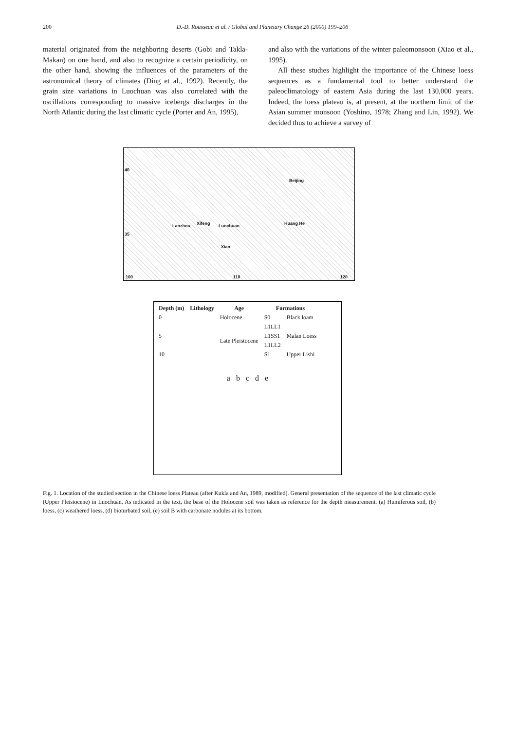200 D.-D. Rousseau et al. / Global and Planetary Change 26 (2000) 199–206
material originated from the neighboring deserts (Gobi and Takla-Makan) on one hand, and also to recognize a certain periodicity, on the other hand, showing the influences of the parameters of the astronomical theory of climates (Ding et al., 1992). Recently, the grain size variations in Luochuan was also correlated with the oscillations corresponding to massive icebergs discharges in the North Atlantic during the last climatic cycle (Porter and An, 1995),
and also with the variations of the winter paleomonsoon (Xiao et al., 1995).
All these studies highlight the importance of the Chinese loess sequences as a fundamental tool to better understand the paleoclimatology of eastern Asia during the last 130,000 years. Indeed, the loess plateau is, at present, at the northern limit of the Asian summer monsoon (Yoshino, 1978; Zhang and Lin, 1992). We decided thus to achieve a survey of
40
Beijing
Lanzhou Xifeng Luochuan Huang He
35
Xian
100 110 120
| Depth (m) | Lithology | Age | Formations | |
| --- | --- | --- | --- | --- |
| 0 | | Holocene | S0 | Black loam |
| | | Late Pleistocene | L1LL1 | Malan Loess |
| 5 | | | L1SS1 | |
| | | | L1LL2 | |
| 10 | | | S1 | Upper Lishi |
a b c d e
Fig. 1. Location of the studied section in the Chinese loess Plateau (after Kukla and An, 1989, modified). General presentation of the sequence of the last climatic cycle (Upper Pleistocene) in Luochuan. As indicated in the text, the base of the Holocene soil was taken as reference for the depth measurement. (a) Humiferous soil, (b) loess, (c) weathered loess, (d) bioturbated soil, (e) soil B with carbonate nodules at its bottom.